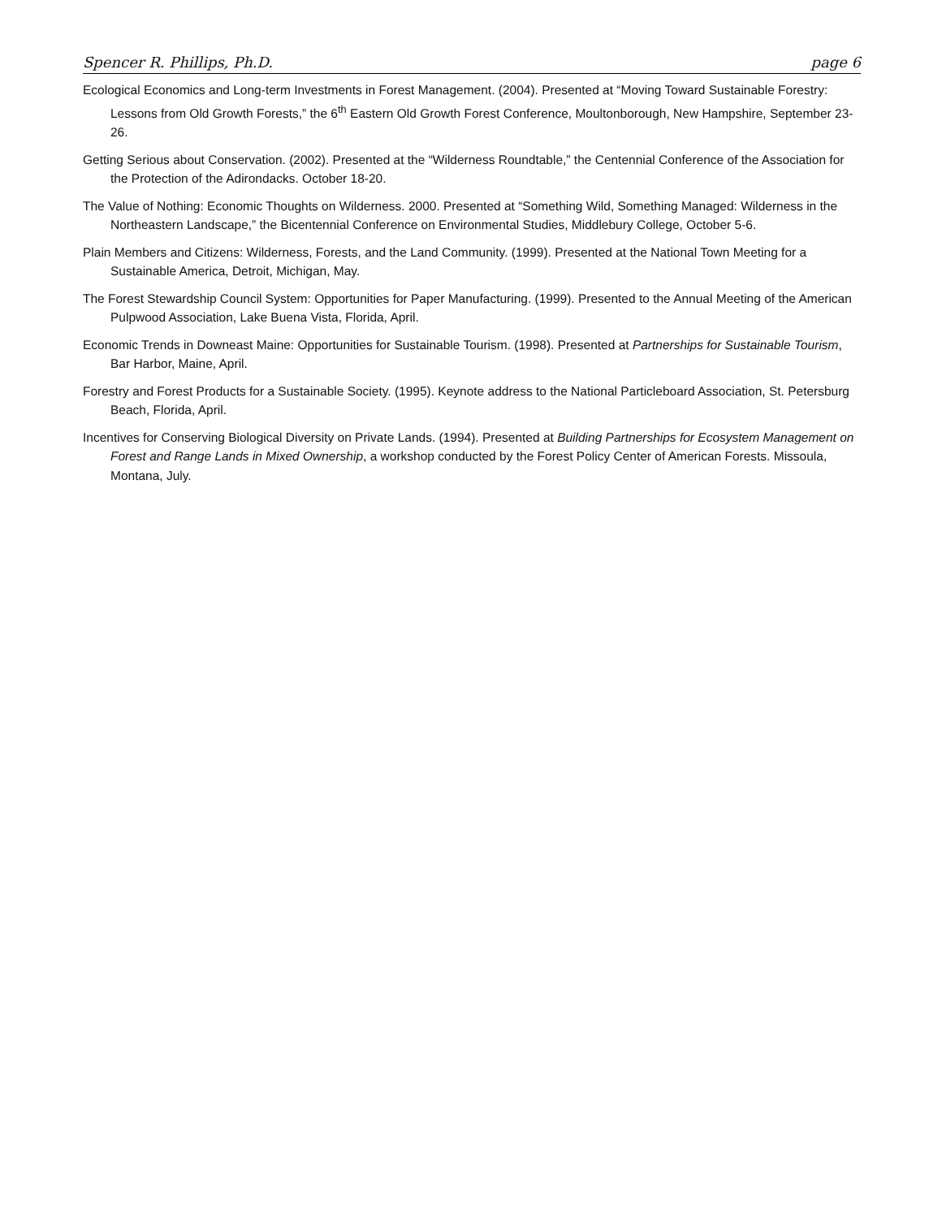Spencer R. Phillips, Ph.D. page 6
Ecological Economics and Long-term Investments in Forest Management. (2004). Presented at “Moving Toward Sustainable Forestry: Lessons from Old Growth Forests,” the 6<sup>th</sup> Eastern Old Growth Forest Conference, Moultonborough, New Hampshire, September 23-26.
Getting Serious about Conservation. (2002). Presented at the “Wilderness Roundtable,” the Centennial Conference of the Association for the Protection of the Adirondacks. October 18-20.
The Value of Nothing: Economic Thoughts on Wilderness. 2000. Presented at “Something Wild, Something Managed: Wilderness in the Northeastern Landscape,” the Bicentennial Conference on Environmental Studies, Middlebury College, October 5-6.
Plain Members and Citizens: Wilderness, Forests, and the Land Community. (1999). Presented at the National Town Meeting for a Sustainable America, Detroit, Michigan, May.
The Forest Stewardship Council System: Opportunities for Paper Manufacturing. (1999). Presented to the Annual Meeting of the American Pulpwood Association, Lake Buena Vista, Florida, April.
Economic Trends in Downeast Maine: Opportunities for Sustainable Tourism. (1998). Presented at Partnerships for Sustainable Tourism, Bar Harbor, Maine, April.
Forestry and Forest Products for a Sustainable Society. (1995). Keynote address to the National Particleboard Association, St. Petersburg Beach, Florida, April.
Incentives for Conserving Biological Diversity on Private Lands. (1994). Presented at Building Partnerships for Ecosystem Management on Forest and Range Lands in Mixed Ownership, a workshop conducted by the Forest Policy Center of American Forests. Missoula, Montana, July.